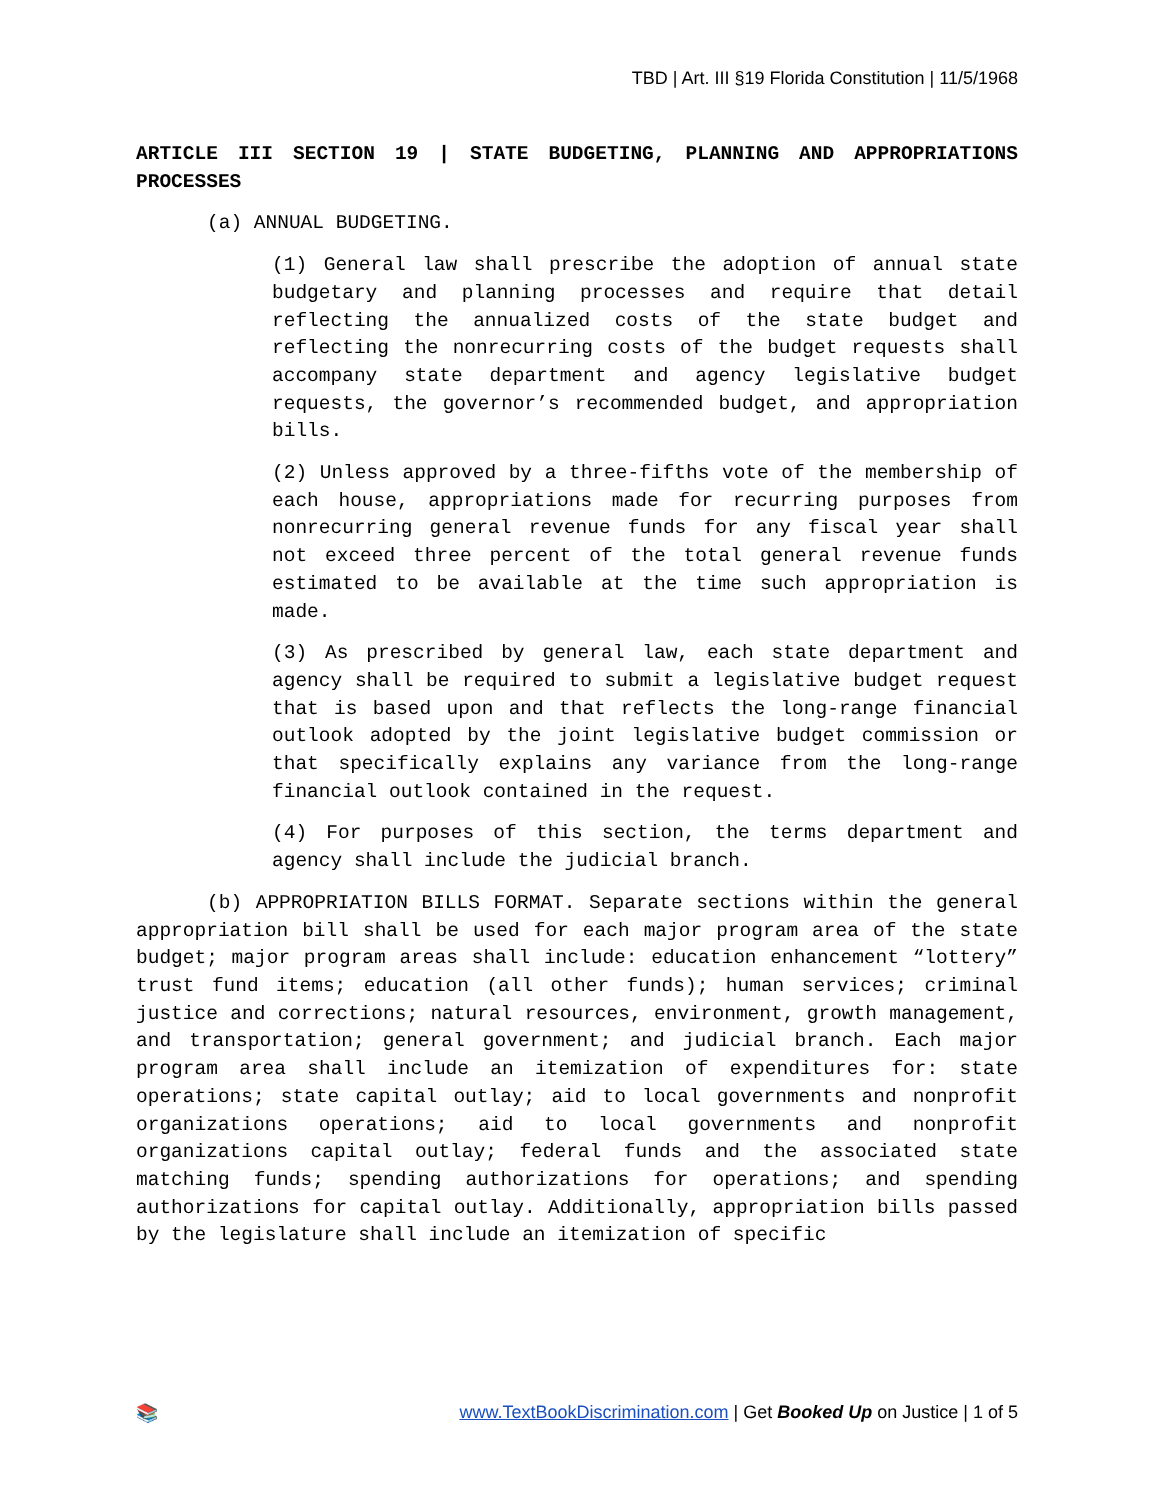TBD | Art. III §19 Florida Constitution | 11/5/1968
ARTICLE III SECTION 19 | STATE BUDGETING, PLANNING AND APPROPRIATIONS PROCESSES
(a) ANNUAL BUDGETING.
(1) General law shall prescribe the adoption of annual state budgetary and planning processes and require that detail reflecting the annualized costs of the state budget and reflecting the nonrecurring costs of the budget requests shall accompany state department and agency legislative budget requests, the governor’s recommended budget, and appropriation bills.
(2) Unless approved by a three-fifths vote of the membership of each house, appropriations made for recurring purposes from nonrecurring general revenue funds for any fiscal year shall not exceed three percent of the total general revenue funds estimated to be available at the time such appropriation is made.
(3) As prescribed by general law, each state department and agency shall be required to submit a legislative budget request that is based upon and that reflects the long-range financial outlook adopted by the joint legislative budget commission or that specifically explains any variance from the long-range financial outlook contained in the request.
(4) For purposes of this section, the terms department and agency shall include the judicial branch.
(b) APPROPRIATION BILLS FORMAT. Separate sections within the general appropriation bill shall be used for each major program area of the state budget; major program areas shall include: education enhancement “lottery” trust fund items; education (all other funds); human services; criminal justice and corrections; natural resources, environment, growth management, and transportation; general government; and judicial branch. Each major program area shall include an itemization of expenditures for: state operations; state capital outlay; aid to local governments and nonprofit organizations operations; aid to local governments and nonprofit organizations capital outlay; federal funds and the associated state matching funds; spending authorizations for operations; and spending authorizations for capital outlay. Additionally, appropriation bills passed by the legislature shall include an itemization of specific
📚 www.TextBookDiscrimination.com | Get Booked Up on Justice | 1 of 5